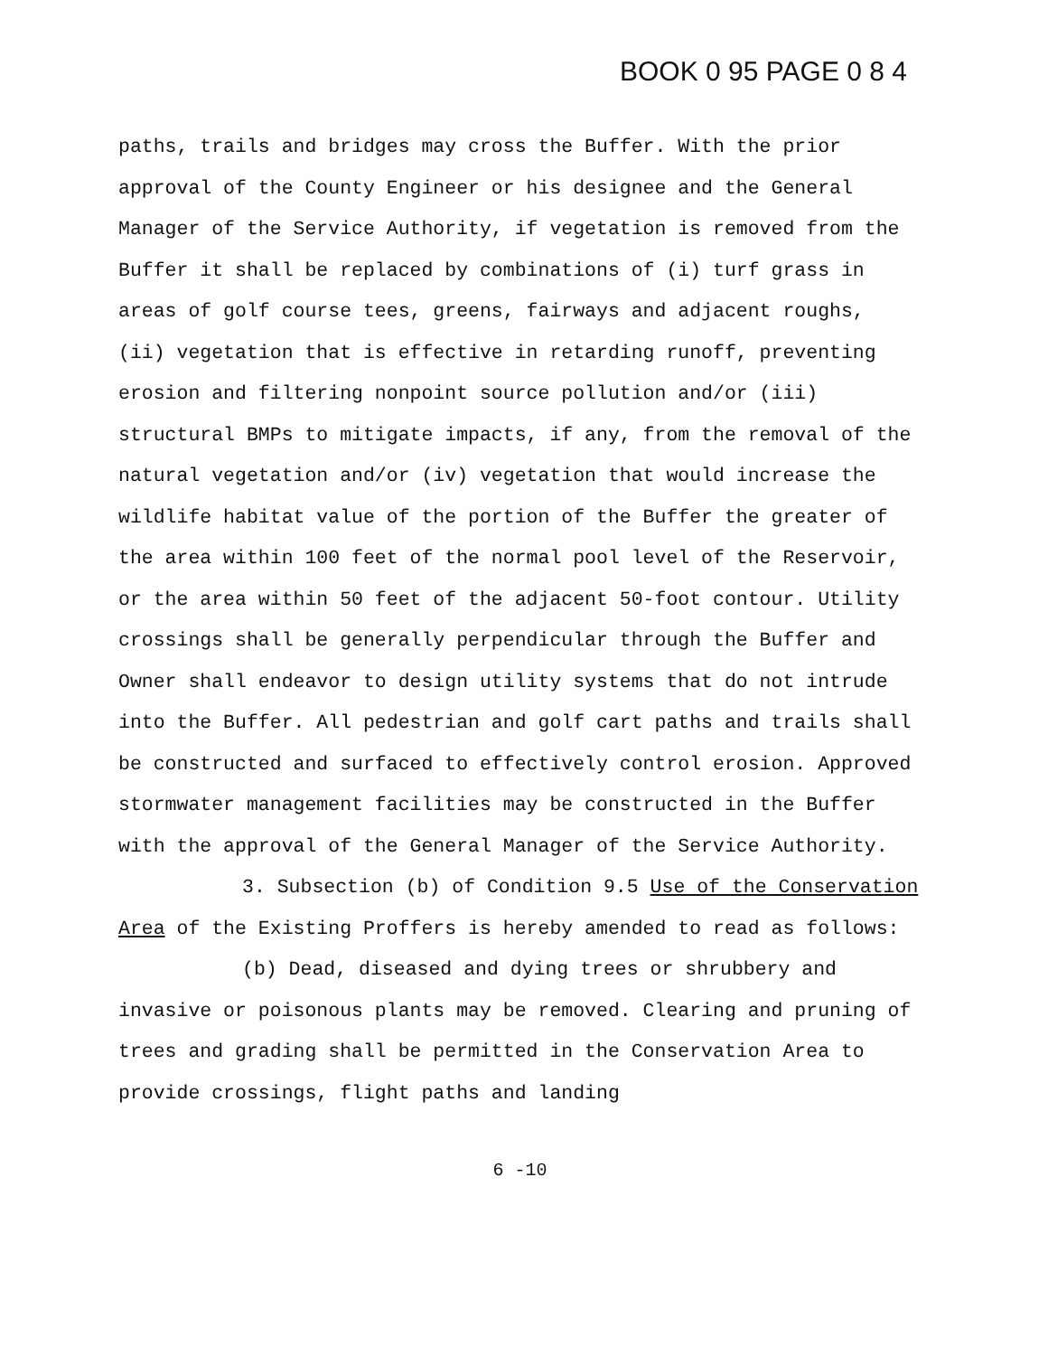BOOK 0 95 PAGE 0 8 4
paths, trails and bridges may cross the Buffer. With the prior approval of the County Engineer or his designee and the General Manager of the Service Authority, if vegetation is removed from the Buffer it shall be replaced by combinations of (i) turf grass in areas of golf course tees, greens, fairways and adjacent roughs, (ii) vegetation that is effective in retarding runoff, preventing erosion and filtering nonpoint source pollution and/or (iii) structural BMPs to mitigate impacts, if any, from the removal of the natural vegetation and/or (iv) vegetation that would increase the wildlife habitat value of the portion of the Buffer the greater of the area within 100 feet of the normal pool level of the Reservoir, or the area within 50 feet of the adjacent 50-foot contour. Utility crossings shall be generally perpendicular through the Buffer and Owner shall endeavor to design utility systems that do not intrude into the Buffer. All pedestrian and golf cart paths and trails shall be constructed and surfaced to effectively control erosion. Approved stormwater management facilities may be constructed in the Buffer with the approval of the General Manager of the Service Authority.
3. Subsection (b) of Condition 9.5 Use of the Conservation Area of the Existing Proffers is hereby amended to read as follows:
(b) Dead, diseased and dying trees or shrubbery and invasive or poisonous plants may be removed. Clearing and pruning of trees and grading shall be permitted in the Conservation Area to provide crossings, flight paths and landing
6 -10